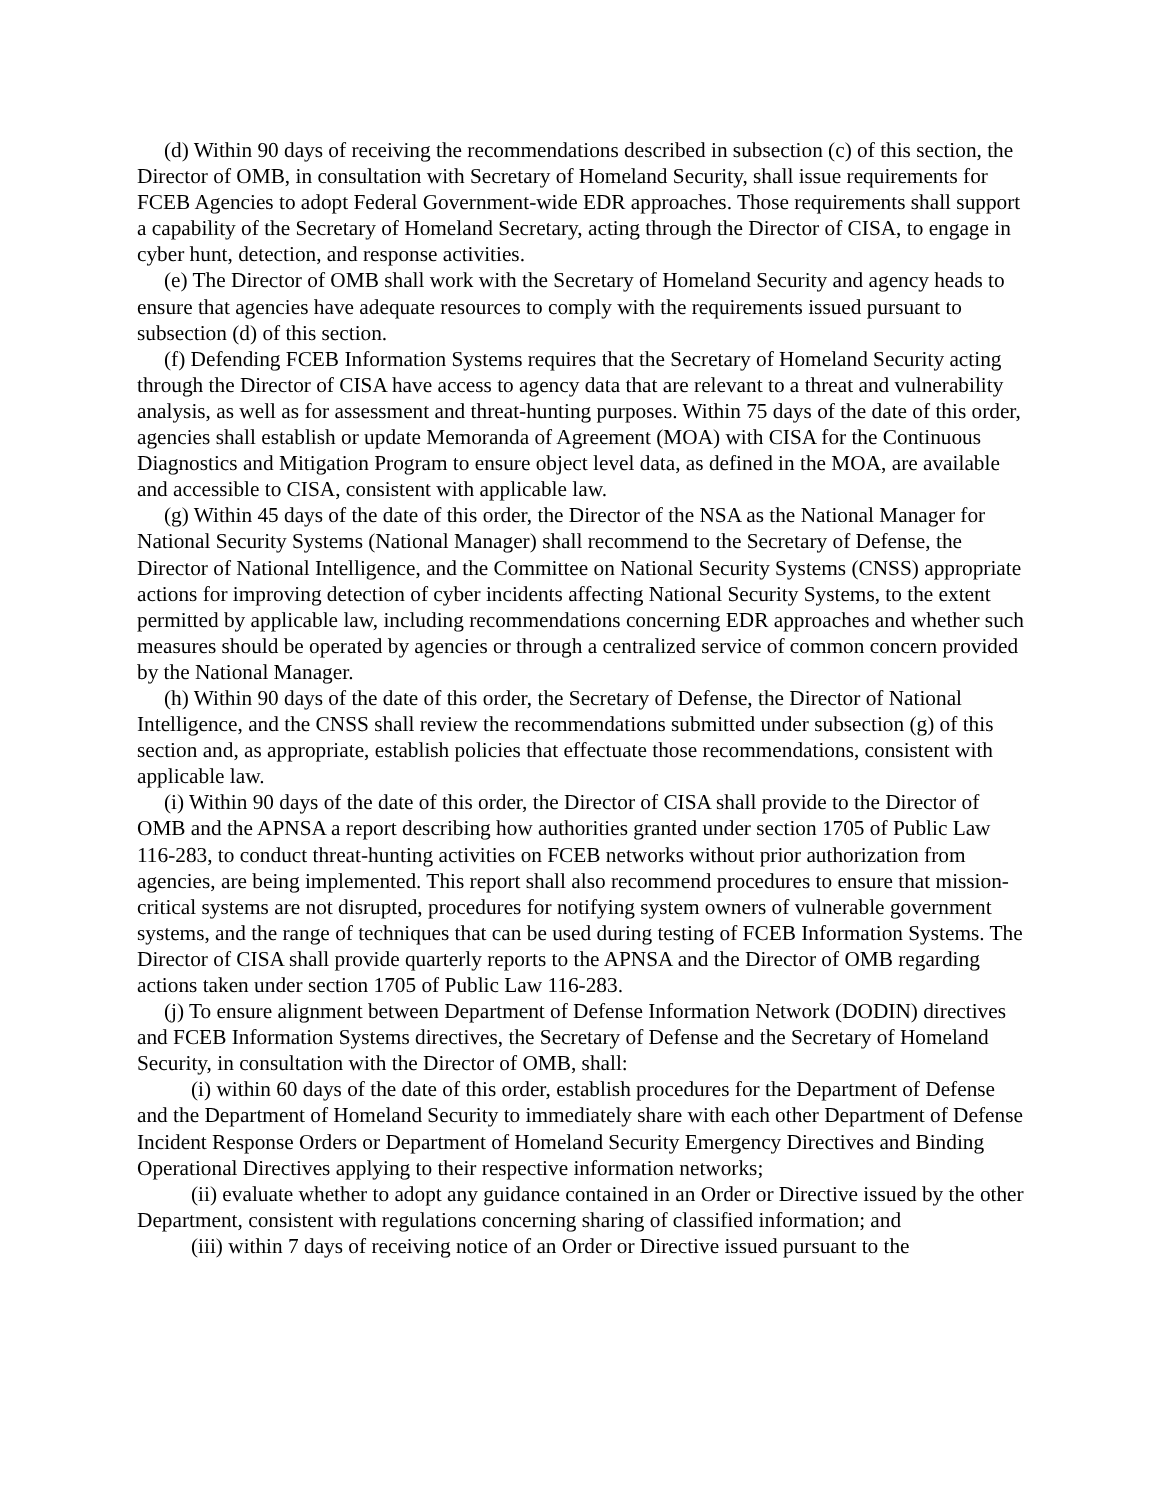(d) Within 90 days of receiving the recommendations described in subsection (c) of this section, the Director of OMB, in consultation with Secretary of Homeland Security, shall issue requirements for FCEB Agencies to adopt Federal Government-wide EDR approaches. Those requirements shall support a capability of the Secretary of Homeland Secretary, acting through the Director of CISA, to engage in cyber hunt, detection, and response activities.
(e) The Director of OMB shall work with the Secretary of Homeland Security and agency heads to ensure that agencies have adequate resources to comply with the requirements issued pursuant to subsection (d) of this section.
(f) Defending FCEB Information Systems requires that the Secretary of Homeland Security acting through the Director of CISA have access to agency data that are relevant to a threat and vulnerability analysis, as well as for assessment and threat-hunting purposes. Within 75 days of the date of this order, agencies shall establish or update Memoranda of Agreement (MOA) with CISA for the Continuous Diagnostics and Mitigation Program to ensure object level data, as defined in the MOA, are available and accessible to CISA, consistent with applicable law.
(g) Within 45 days of the date of this order, the Director of the NSA as the National Manager for National Security Systems (National Manager) shall recommend to the Secretary of Defense, the Director of National Intelligence, and the Committee on National Security Systems (CNSS) appropriate actions for improving detection of cyber incidents affecting National Security Systems, to the extent permitted by applicable law, including recommendations concerning EDR approaches and whether such measures should be operated by agencies or through a centralized service of common concern provided by the National Manager.
(h) Within 90 days of the date of this order, the Secretary of Defense, the Director of National Intelligence, and the CNSS shall review the recommendations submitted under subsection (g) of this section and, as appropriate, establish policies that effectuate those recommendations, consistent with applicable law.
(i) Within 90 days of the date of this order, the Director of CISA shall provide to the Director of OMB and the APNSA a report describing how authorities granted under section 1705 of Public Law 116-283, to conduct threat-hunting activities on FCEB networks without prior authorization from agencies, are being implemented. This report shall also recommend procedures to ensure that mission-critical systems are not disrupted, procedures for notifying system owners of vulnerable government systems, and the range of techniques that can be used during testing of FCEB Information Systems. The Director of CISA shall provide quarterly reports to the APNSA and the Director of OMB regarding actions taken under section 1705 of Public Law 116-283.
(j) To ensure alignment between Department of Defense Information Network (DODIN) directives and FCEB Information Systems directives, the Secretary of Defense and the Secretary of Homeland Security, in consultation with the Director of OMB, shall:
(i) within 60 days of the date of this order, establish procedures for the Department of Defense and the Department of Homeland Security to immediately share with each other Department of Defense Incident Response Orders or Department of Homeland Security Emergency Directives and Binding Operational Directives applying to their respective information networks;
(ii) evaluate whether to adopt any guidance contained in an Order or Directive issued by the other Department, consistent with regulations concerning sharing of classified information; and
(iii) within 7 days of receiving notice of an Order or Directive issued pursuant to the